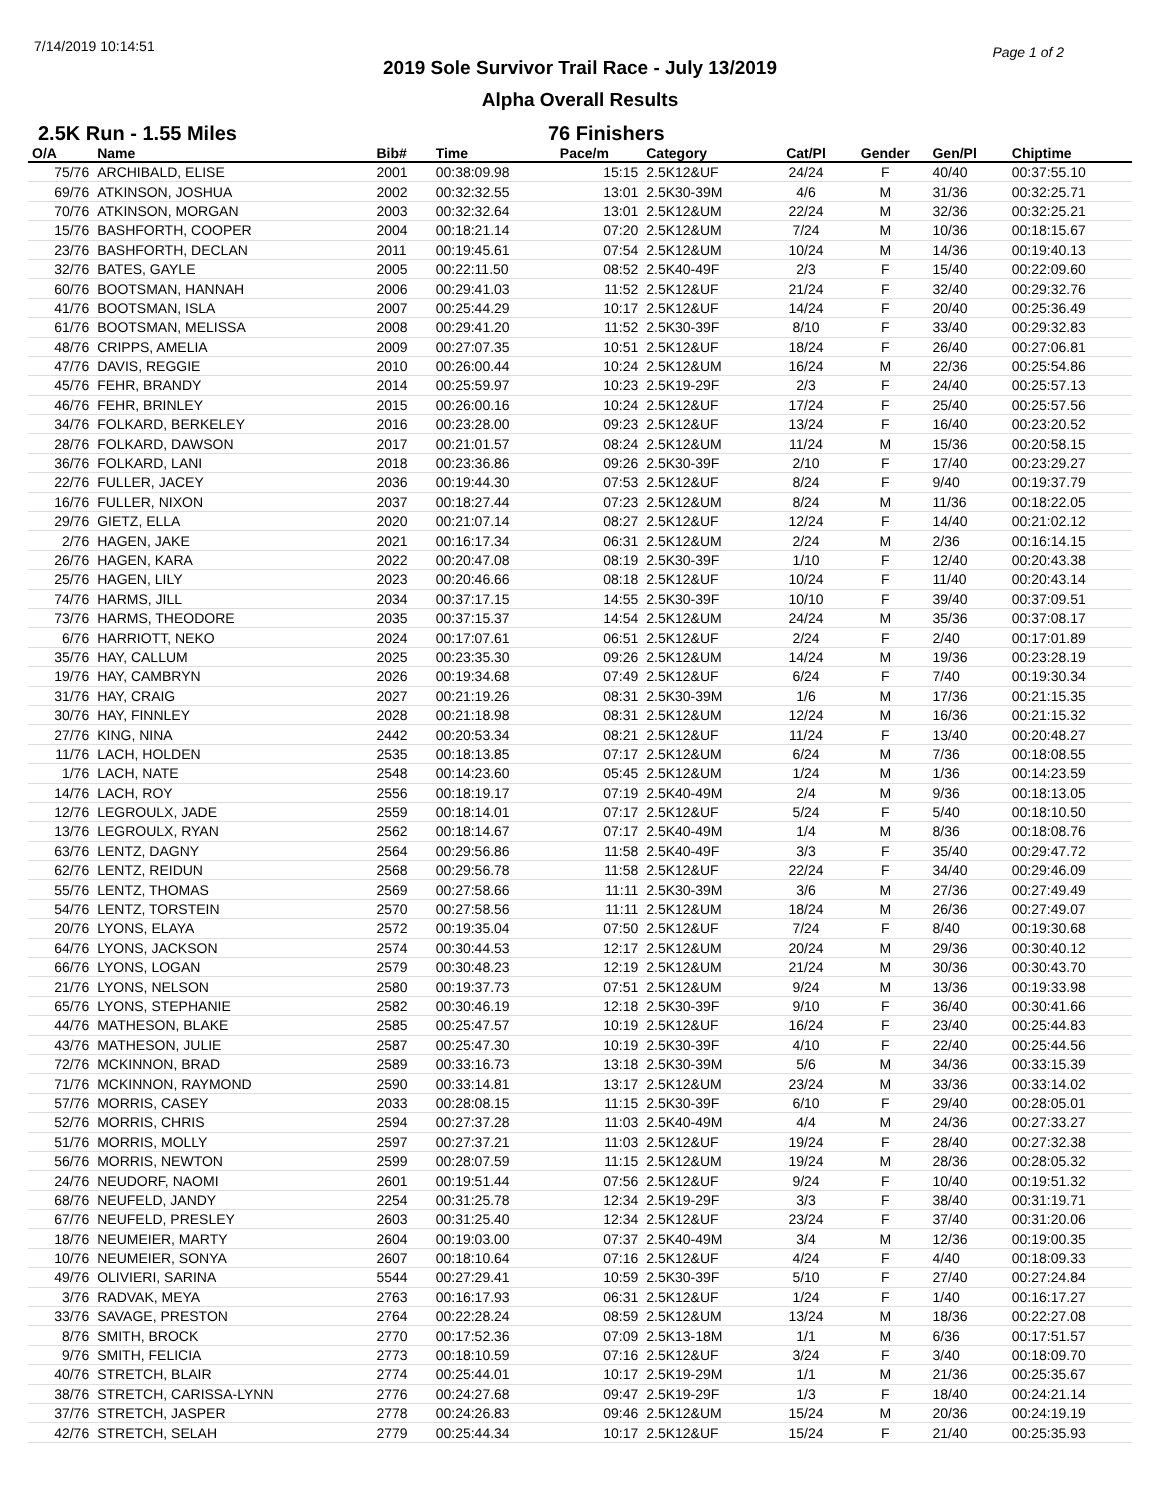7/14/2019 10:14:51 Page 1 of 2
2019 Sole Survivor Trail Race - July 13/2019
Alpha Overall Results
2.5K Run - 1.55 Miles 76 Finishers
| O/A | Name | Bib# | Time | Pace/m | Category | Cat/Pl | Gender | Gen/Pl | Chiptime |
| --- | --- | --- | --- | --- | --- | --- | --- | --- | --- |
| 75/76 | ARCHIBALD, ELISE | 2001 | 00:38:09.98 | 15:15 | 2.5K12&UF | 24/24 | F | 40/40 | 00:37:55.10 |
| 69/76 | ATKINSON, JOSHUA | 2002 | 00:32:32.55 | 13:01 | 2.5K30-39M | 4/6 | M | 31/36 | 00:32:25.71 |
| 70/76 | ATKINSON, MORGAN | 2003 | 00:32:32.64 | 13:01 | 2.5K12&UM | 22/24 | M | 32/36 | 00:32:25.21 |
| 15/76 | BASHFORTH, COOPER | 2004 | 00:18:21.14 | 07:20 | 2.5K12&UM | 7/24 | M | 10/36 | 00:18:15.67 |
| 23/76 | BASHFORTH, DECLAN | 2011 | 00:19:45.61 | 07:54 | 2.5K12&UM | 10/24 | M | 14/36 | 00:19:40.13 |
| 32/76 | BATES, GAYLE | 2005 | 00:22:11.50 | 08:52 | 2.5K40-49F | 2/3 | F | 15/40 | 00:22:09.60 |
| 60/76 | BOOTSMAN, HANNAH | 2006 | 00:29:41.03 | 11:52 | 2.5K12&UF | 21/24 | F | 32/40 | 00:29:32.76 |
| 41/76 | BOOTSMAN, ISLA | 2007 | 00:25:44.29 | 10:17 | 2.5K12&UF | 14/24 | F | 20/40 | 00:25:36.49 |
| 61/76 | BOOTSMAN, MELISSA | 2008 | 00:29:41.20 | 11:52 | 2.5K30-39F | 8/10 | F | 33/40 | 00:29:32.83 |
| 48/76 | CRIPPS, AMELIA | 2009 | 00:27:07.35 | 10:51 | 2.5K12&UF | 18/24 | F | 26/40 | 00:27:06.81 |
| 47/76 | DAVIS, REGGIE | 2010 | 00:26:00.44 | 10:24 | 2.5K12&UM | 16/24 | M | 22/36 | 00:25:54.86 |
| 45/76 | FEHR, BRANDY | 2014 | 00:25:59.97 | 10:23 | 2.5K19-29F | 2/3 | F | 24/40 | 00:25:57.13 |
| 46/76 | FEHR, BRINLEY | 2015 | 00:26:00.16 | 10:24 | 2.5K12&UF | 17/24 | F | 25/40 | 00:25:57.56 |
| 34/76 | FOLKARD, BERKELEY | 2016 | 00:23:28.00 | 09:23 | 2.5K12&UF | 13/24 | F | 16/40 | 00:23:20.52 |
| 28/76 | FOLKARD, DAWSON | 2017 | 00:21:01.57 | 08:24 | 2.5K12&UM | 11/24 | M | 15/36 | 00:20:58.15 |
| 36/76 | FOLKARD, LANI | 2018 | 00:23:36.86 | 09:26 | 2.5K30-39F | 2/10 | F | 17/40 | 00:23:29.27 |
| 22/76 | FULLER, JACEY | 2036 | 00:19:44.30 | 07:53 | 2.5K12&UF | 8/24 | F | 9/40 | 00:19:37.79 |
| 16/76 | FULLER, NIXON | 2037 | 00:18:27.44 | 07:23 | 2.5K12&UM | 8/24 | M | 11/36 | 00:18:22.05 |
| 29/76 | GIETZ, ELLA | 2020 | 00:21:07.14 | 08:27 | 2.5K12&UF | 12/24 | F | 14/40 | 00:21:02.12 |
| 2/76 | HAGEN, JAKE | 2021 | 00:16:17.34 | 06:31 | 2.5K12&UM | 2/24 | M | 2/36 | 00:16:14.15 |
| 26/76 | HAGEN, KARA | 2022 | 00:20:47.08 | 08:19 | 2.5K30-39F | 1/10 | F | 12/40 | 00:20:43.38 |
| 25/76 | HAGEN, LILY | 2023 | 00:20:46.66 | 08:18 | 2.5K12&UF | 10/24 | F | 11/40 | 00:20:43.14 |
| 74/76 | HARMS, JILL | 2034 | 00:37:17.15 | 14:55 | 2.5K30-39F | 10/10 | F | 39/40 | 00:37:09.51 |
| 73/76 | HARMS, THEODORE | 2035 | 00:37:15.37 | 14:54 | 2.5K12&UM | 24/24 | M | 35/36 | 00:37:08.17 |
| 6/76 | HARRIOTT, NEKO | 2024 | 00:17:07.61 | 06:51 | 2.5K12&UF | 2/24 | F | 2/40 | 00:17:01.89 |
| 35/76 | HAY, CALLUM | 2025 | 00:23:35.30 | 09:26 | 2.5K12&UM | 14/24 | M | 19/36 | 00:23:28.19 |
| 19/76 | HAY, CAMBRYN | 2026 | 00:19:34.68 | 07:49 | 2.5K12&UF | 6/24 | F | 7/40 | 00:19:30.34 |
| 31/76 | HAY, CRAIG | 2027 | 00:21:19.26 | 08:31 | 2.5K30-39M | 1/6 | M | 17/36 | 00:21:15.35 |
| 30/76 | HAY, FINNLEY | 2028 | 00:21:18.98 | 08:31 | 2.5K12&UM | 12/24 | M | 16/36 | 00:21:15.32 |
| 27/76 | KING, NINA | 2442 | 00:20:53.34 | 08:21 | 2.5K12&UF | 11/24 | F | 13/40 | 00:20:48.27 |
| 11/76 | LACH, HOLDEN | 2535 | 00:18:13.85 | 07:17 | 2.5K12&UM | 6/24 | M | 7/36 | 00:18:08.55 |
| 1/76 | LACH, NATE | 2548 | 00:14:23.60 | 05:45 | 2.5K12&UM | 1/24 | M | 1/36 | 00:14:23.59 |
| 14/76 | LACH, ROY | 2556 | 00:18:19.17 | 07:19 | 2.5K40-49M | 2/4 | M | 9/36 | 00:18:13.05 |
| 12/76 | LEGROULX, JADE | 2559 | 00:18:14.01 | 07:17 | 2.5K12&UF | 5/24 | F | 5/40 | 00:18:10.50 |
| 13/76 | LEGROULX, RYAN | 2562 | 00:18:14.67 | 07:17 | 2.5K40-49M | 1/4 | M | 8/36 | 00:18:08.76 |
| 63/76 | LENTZ, DAGNY | 2564 | 00:29:56.86 | 11:58 | 2.5K40-49F | 3/3 | F | 35/40 | 00:29:47.72 |
| 62/76 | LENTZ, REIDUN | 2568 | 00:29:56.78 | 11:58 | 2.5K12&UF | 22/24 | F | 34/40 | 00:29:46.09 |
| 55/76 | LENTZ, THOMAS | 2569 | 00:27:58.66 | 11:11 | 2.5K30-39M | 3/6 | M | 27/36 | 00:27:49.49 |
| 54/76 | LENTZ, TORSTEIN | 2570 | 00:27:58.56 | 11:11 | 2.5K12&UM | 18/24 | M | 26/36 | 00:27:49.07 |
| 20/76 | LYONS, ELAYA | 2572 | 00:19:35.04 | 07:50 | 2.5K12&UF | 7/24 | F | 8/40 | 00:19:30.68 |
| 64/76 | LYONS, JACKSON | 2574 | 00:30:44.53 | 12:17 | 2.5K12&UM | 20/24 | M | 29/36 | 00:30:40.12 |
| 66/76 | LYONS, LOGAN | 2579 | 00:30:48.23 | 12:19 | 2.5K12&UM | 21/24 | M | 30/36 | 00:30:43.70 |
| 21/76 | LYONS, NELSON | 2580 | 00:19:37.73 | 07:51 | 2.5K12&UM | 9/24 | M | 13/36 | 00:19:33.98 |
| 65/76 | LYONS, STEPHANIE | 2582 | 00:30:46.19 | 12:18 | 2.5K30-39F | 9/10 | F | 36/40 | 00:30:41.66 |
| 44/76 | MATHESON, BLAKE | 2585 | 00:25:47.57 | 10:19 | 2.5K12&UF | 16/24 | F | 23/40 | 00:25:44.83 |
| 43/76 | MATHESON, JULIE | 2587 | 00:25:47.30 | 10:19 | 2.5K30-39F | 4/10 | F | 22/40 | 00:25:44.56 |
| 72/76 | MCKINNON, BRAD | 2589 | 00:33:16.73 | 13:18 | 2.5K30-39M | 5/6 | M | 34/36 | 00:33:15.39 |
| 71/76 | MCKINNON, RAYMOND | 2590 | 00:33:14.81 | 13:17 | 2.5K12&UM | 23/24 | M | 33/36 | 00:33:14.02 |
| 57/76 | MORRIS, CASEY | 2033 | 00:28:08.15 | 11:15 | 2.5K30-39F | 6/10 | F | 29/40 | 00:28:05.01 |
| 52/76 | MORRIS, CHRIS | 2594 | 00:27:37.28 | 11:03 | 2.5K40-49M | 4/4 | M | 24/36 | 00:27:33.27 |
| 51/76 | MORRIS, MOLLY | 2597 | 00:27:37.21 | 11:03 | 2.5K12&UF | 19/24 | F | 28/40 | 00:27:32.38 |
| 56/76 | MORRIS, NEWTON | 2599 | 00:28:07.59 | 11:15 | 2.5K12&UM | 19/24 | M | 28/36 | 00:28:05.32 |
| 24/76 | NEUDORF, NAOMI | 2601 | 00:19:51.44 | 07:56 | 2.5K12&UF | 9/24 | F | 10/40 | 00:19:51.32 |
| 68/76 | NEUFELD, JANDY | 2254 | 00:31:25.78 | 12:34 | 2.5K19-29F | 3/3 | F | 38/40 | 00:31:19.71 |
| 67/76 | NEUFELD, PRESLEY | 2603 | 00:31:25.40 | 12:34 | 2.5K12&UF | 23/24 | F | 37/40 | 00:31:20.06 |
| 18/76 | NEUMEIER, MARTY | 2604 | 00:19:03.00 | 07:37 | 2.5K40-49M | 3/4 | M | 12/36 | 00:19:00.35 |
| 10/76 | NEUMEIER, SONYA | 2607 | 00:18:10.64 | 07:16 | 2.5K12&UF | 4/24 | F | 4/40 | 00:18:09.33 |
| 49/76 | OLIVIERI, SARINA | 5544 | 00:27:29.41 | 10:59 | 2.5K30-39F | 5/10 | F | 27/40 | 00:27:24.84 |
| 3/76 | RADVAK, MEYA | 2763 | 00:16:17.93 | 06:31 | 2.5K12&UF | 1/24 | F | 1/40 | 00:16:17.27 |
| 33/76 | SAVAGE, PRESTON | 2764 | 00:22:28.24 | 08:59 | 2.5K12&UM | 13/24 | M | 18/36 | 00:22:27.08 |
| 8/76 | SMITH, BROCK | 2770 | 00:17:52.36 | 07:09 | 2.5K13-18M | 1/1 | M | 6/36 | 00:17:51.57 |
| 9/76 | SMITH, FELICIA | 2773 | 00:18:10.59 | 07:16 | 2.5K12&UF | 3/24 | F | 3/40 | 00:18:09.70 |
| 40/76 | STRETCH, BLAIR | 2774 | 00:25:44.01 | 10:17 | 2.5K19-29M | 1/1 | M | 21/36 | 00:25:35.67 |
| 38/76 | STRETCH, CARISSA-LYNN | 2776 | 00:24:27.68 | 09:47 | 2.5K19-29F | 1/3 | F | 18/40 | 00:24:21.14 |
| 37/76 | STRETCH, JASPER | 2778 | 00:24:26.83 | 09:46 | 2.5K12&UM | 15/24 | M | 20/36 | 00:24:19.19 |
| 42/76 | STRETCH, SELAH | 2779 | 00:25:44.34 | 10:17 | 2.5K12&UF | 15/24 | F | 21/40 | 00:25:35.93 |